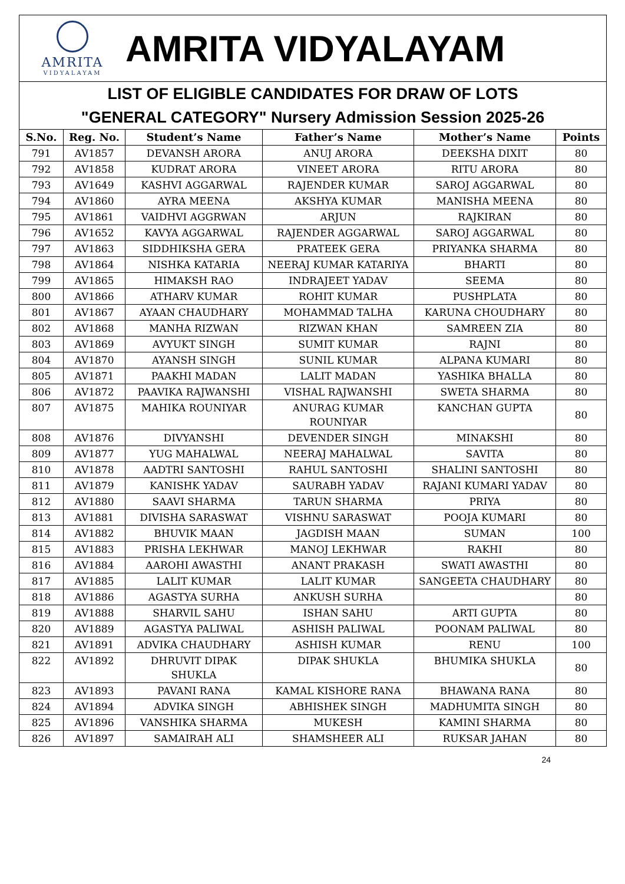AMRITA
VIDYALAYAM
AMRITA VIDYALAYAM
LIST OF ELIGIBLE CANDIDATES FOR DRAW OF LOTS
"GENERAL CATEGORY" Nursery Admission Session 2025-26
| S.No. | Reg. No. | Student’s Name | Father’s Name | Mother’s Name | Points |
| --- | --- | --- | --- | --- | --- |
| 791 | AV1857 | DEVANSH ARORA | ANUJ ARORA | DEEKSHA DIXIT | 80 |
| 792 | AV1858 | KUDRAT ARORA | VINEET ARORA | RITU ARORA | 80 |
| 793 | AV1649 | KASHVI AGGARWAL | RAJENDER KUMAR | SAROJ AGGARWAL | 80 |
| 794 | AV1860 | AYRA MEENA | AKSHYA KUMAR | MANISHA MEENA | 80 |
| 795 | AV1861 | VAIDHVI AGGRWAN | ARJUN | RAJKIRAN | 80 |
| 796 | AV1652 | KAVYA AGGARWAL | RAJENDER AGGARWAL | SAROJ AGGARWAL | 80 |
| 797 | AV1863 | SIDDHIKSHA GERA | PRATEEK GERA | PRIYANKA SHARMA | 80 |
| 798 | AV1864 | NISHKA KATARIA | NEERAJ KUMAR KATARIYA | BHARTI | 80 |
| 799 | AV1865 | HIMAKSH RAO | INDRAJEET YADAV | SEEMA | 80 |
| 800 | AV1866 | ATHARV KUMAR | ROHIT KUMAR | PUSHPLATA | 80 |
| 801 | AV1867 | AYAAN CHAUDHARY | MOHAMMAD TALHA | KARUNA CHOUDHARY | 80 |
| 802 | AV1868 | MANHA RIZWAN | RIZWAN KHAN | SAMREEN ZIA | 80 |
| 803 | AV1869 | AVYUKT SINGH | SUMIT KUMAR | RAJNI | 80 |
| 804 | AV1870 | AYANSH SINGH | SUNIL KUMAR | ALPANA KUMARI | 80 |
| 805 | AV1871 | PAAKHI MADAN | LALIT MADAN | YASHIKA BHALLA | 80 |
| 806 | AV1872 | PAAVIKA RAJWANSHI | VISHAL RAJWANSHI | SWETA SHARMA | 80 |
| 807 | AV1875 | MAHIKA ROUNIYAR | ANURAG KUMAR ROUNIYAR | KANCHAN GUPTA | 80 |
| 808 | AV1876 | DIVYANSHI | DEVENDER SINGH | MINAKSHI | 80 |
| 809 | AV1877 | YUG MAHALWAL | NEERAJ MAHALWAL | SAVITA | 80 |
| 810 | AV1878 | AADTRI SANTOSHI | RAHUL SANTOSHI | SHALINI SANTOSHI | 80 |
| 811 | AV1879 | KANISHK YADAV | SAURABH YADAV | RAJANI KUMARI YADAV | 80 |
| 812 | AV1880 | SAAVI SHARMA | TARUN SHARMA | PRIYA | 80 |
| 813 | AV1881 | DIVISHA SARASWAT | VISHNU SARASWAT | POOJA KUMARI | 80 |
| 814 | AV1882 | BHUVIK MAAN | JAGDISH MAAN | SUMAN | 100 |
| 815 | AV1883 | PRISHA LEKHWAR | MANOJ LEKHWAR | RAKHI | 80 |
| 816 | AV1884 | AAROHI AWASTHI | ANANT PRAKASH | SWATI AWASTHI | 80 |
| 817 | AV1885 | LALIT KUMAR | LALIT KUMAR | SANGEETA CHAUDHARY | 80 |
| 818 | AV1886 | AGASTYA SURHA | ANKUSH SURHA | | 80 |
| 819 | AV1888 | SHARVIL SAHU | ISHAN SAHU | ARTI GUPTA | 80 |
| 820 | AV1889 | AGASTYA PALIWAL | ASHISH PALIWAL | POONAM PALIWAL | 80 |
| 821 | AV1891 | ADVIKA CHAUDHARY | ASHISH KUMAR | RENU | 100 |
| 822 | AV1892 | DHRUVIT DIPAK SHUKLA | DIPAK SHUKLA | BHUMIKA SHUKLA | 80 |
| 823 | AV1893 | PAVANI RANA | KAMAL KISHORE RANA | BHAWANA RANA | 80 |
| 824 | AV1894 | ADVIKA SINGH | ABHISHEK SINGH | MADHUMITA SINGH | 80 |
| 825 | AV1896 | VANSHIKA SHARMA | MUKESH | KAMINI SHARMA | 80 |
| 826 | AV1897 | SAMAIRAH ALI | SHAMSHEER ALI | RUKSAR JAHAN | 80 |
24